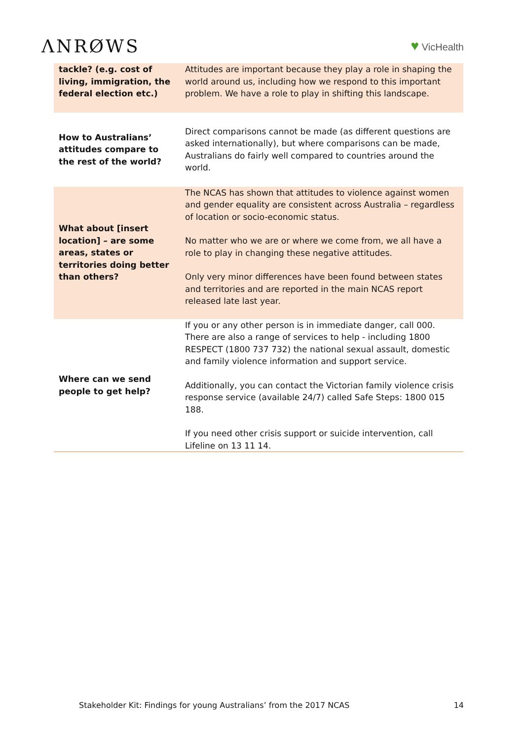ΛNRØWS
♥ VicHealth
| tackle? (e.g. cost of living, immigration, the federal election etc.) | Attitudes are important because they play a role in shaping the world around us, including how we respond to this important problem. We have a role to play in shifting this landscape. |
| How to Australians’ attitudes compare to the rest of the world? | Direct comparisons cannot be made (as different questions are asked internationally), but where comparisons can be made, Australians do fairly well compared to countries around the world. |
| What about [insert location] – are some areas, states or territories doing better than others? | The NCAS has shown that attitudes to violence against women and gender equality are consistent across Australia – regardless of location or socio-economic status. No matter who we are or where we come from, we all have a role to play in changing these negative attitudes. Only very minor differences have been found between states and territories and are reported in the main NCAS report released late last year. |
| Where can we send people to get help? | If you or any other person is in immediate danger, call 000. There are also a range of services to help - including 1800 RESPECT (1800 737 732) the national sexual assault, domestic and family violence information and support service. Additionally, you can contact the Victorian family violence crisis response service (available 24/7) called Safe Steps: 1800 015 188. If you need other crisis support or suicide intervention, call Lifeline on 13 11 14. |
Stakeholder Kit: Findings for young Australians’ from the 2017 NCAS 14